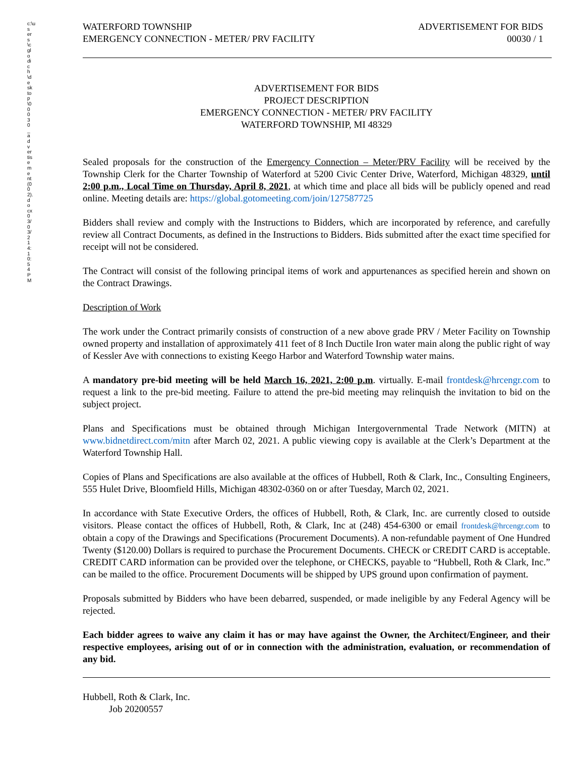c:\users\cglodich\desktop\00030_advertisement(002).docx03/03/214:10:54PM
WATERFORD TOWNSHIP
EMERGENCY CONNECTION - METER/ PRV FACILITY
ADVERTISEMENT FOR BIDS
00030 / 1
ADVERTISEMENT FOR BIDS
PROJECT DESCRIPTION
EMERGENCY CONNECTION - METER/ PRV FACILITY
WATERFORD TOWNSHIP, MI 48329
Sealed proposals for the construction of the Emergency Connection – Meter/PRV Facility will be received by the Township Clerk for the Charter Township of Waterford at 5200 Civic Center Drive, Waterford, Michigan 48329, until 2:00 p.m., Local Time on Thursday, April 8, 2021, at which time and place all bids will be publicly opened and read online. Meeting details are: https://global.gotomeeting.com/join/127587725
Bidders shall review and comply with the Instructions to Bidders, which are incorporated by reference, and carefully review all Contract Documents, as defined in the Instructions to Bidders. Bids submitted after the exact time specified for receipt will not be considered.
The Contract will consist of the following principal items of work and appurtenances as specified herein and shown on the Contract Drawings.
Description of Work
The work under the Contract primarily consists of construction of a new above grade PRV / Meter Facility on Township owned property and installation of approximately 411 feet of 8 Inch Ductile Iron water main along the public right of way of Kessler Ave with connections to existing Keego Harbor and Waterford Township water mains.
A mandatory pre-bid meeting will be held March 16, 2021, 2:00 p.m. virtually. E-mail frontdesk@hrcengr.com to request a link to the pre-bid meeting. Failure to attend the pre-bid meeting may relinquish the invitation to bid on the subject project.
Plans and Specifications must be obtained through Michigan Intergovernmental Trade Network (MITN) at www.bidnetdirect.com/mitn after March 02, 2021. A public viewing copy is available at the Clerk’s Department at the Waterford Township Hall.
Copies of Plans and Specifications are also available at the offices of Hubbell, Roth & Clark, Inc., Consulting Engineers, 555 Hulet Drive, Bloomfield Hills, Michigan 48302-0360 on or after Tuesday, March 02, 2021.
In accordance with State Executive Orders, the offices of Hubbell, Roth, & Clark, Inc. are currently closed to outside visitors. Please contact the offices of Hubbell, Roth, & Clark, Inc at (248) 454-6300 or email frontdesk@hrcengr.com to obtain a copy of the Drawings and Specifications (Procurement Documents). A non-refundable payment of One Hundred Twenty ($120.00) Dollars is required to purchase the Procurement Documents. CHECK or CREDIT CARD is acceptable. CREDIT CARD information can be provided over the telephone, or CHECKS, payable to “Hubbell, Roth & Clark, Inc.” can be mailed to the office. Procurement Documents will be shipped by UPS ground upon confirmation of payment.
Proposals submitted by Bidders who have been debarred, suspended, or made ineligible by any Federal Agency will be rejected.
Each bidder agrees to waive any claim it has or may have against the Owner, the Architect/Engineer, and their respective employees, arising out of or in connection with the administration, evaluation, or recommendation of any bid.
Hubbell, Roth & Clark, Inc.
Job 20200557